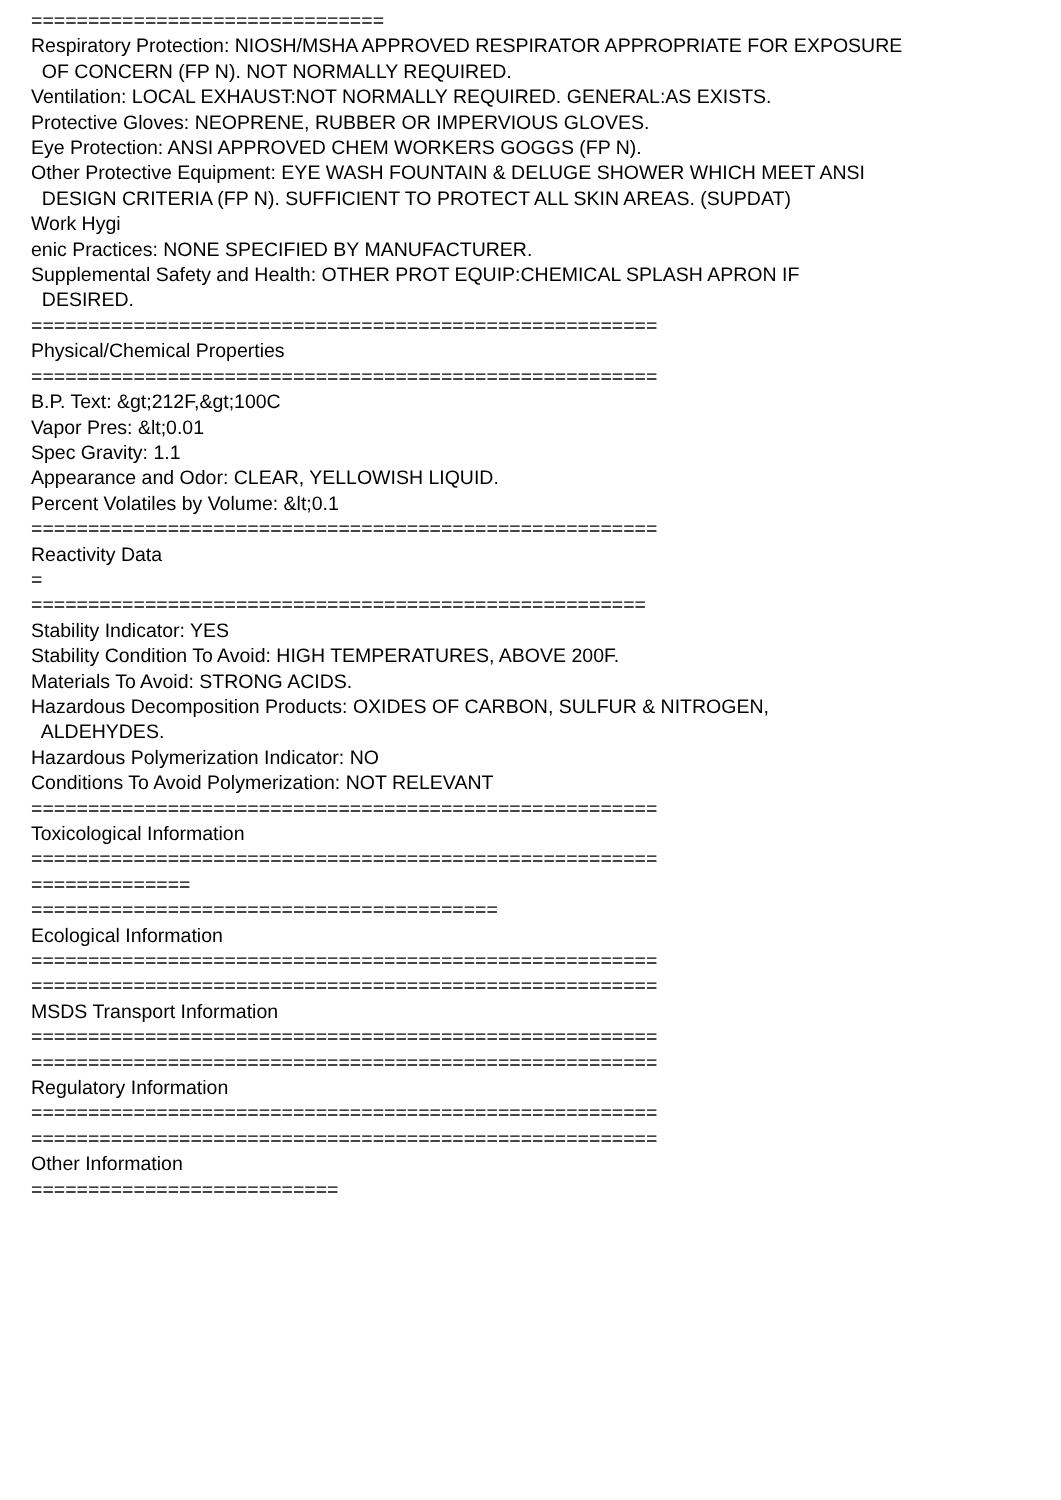=============================== Respiratory Protection: NIOSH/MSHA APPROVED RESPIRATOR APPROPRIATE FOR EXPOSURE OF CONCERN (FP N). NOT NORMALLY REQUIRED. Ventilation: LOCAL EXHAUST:NOT NORMALLY REQUIRED. GENERAL:AS EXISTS. Protective Gloves: NEOPRENE, RUBBER OR IMPERVIOUS GLOVES. Eye Protection: ANSI APPROVED CHEM WORKERS GOGGS (FP N). Other Protective Equipment: EYE WASH FOUNTAIN & DELUGE SHOWER WHICH MEET ANSI DESIGN CRITERIA (FP N). SUFFICIENT TO PROTECT ALL SKIN AREAS. (SUPDAT) Work Hygi enic Practices: NONE SPECIFIED BY MANUFACTURER. Supplemental Safety and Health: OTHER PROT EQUIP:CHEMICAL SPLASH APRON IF DESIRED. ======================================================= Physical/Chemical Properties ======================================================= B.P. Text: &gt;212F,&gt;100C Vapor Pres: &lt;0.01 Spec Gravity: 1.1 Appearance and Odor: CLEAR, YELLOWISH LIQUID. Percent Volatiles by Volume: &lt;0.1 ======================================================= Reactivity Data = ====================================================== Stability Indicator: YES Stability Condition To Avoid: HIGH TEMPERATURES, ABOVE 200F. Materials To Avoid: STRONG ACIDS. Hazardous Decomposition Products: OXIDES OF CARBON, SULFUR & NITROGEN, ALDEHYDES. Hazardous Polymerization Indicator: NO Conditions To Avoid Polymerization: NOT RELEVANT ======================================================= Toxicological Information ======================================================= ============== ========================================= Ecological Information ======================================================= ======================================================= MSDS Transport Information ======================================================= ======================================================= Regulatory Information ======================================================= ======================================================= Other Information ===========================